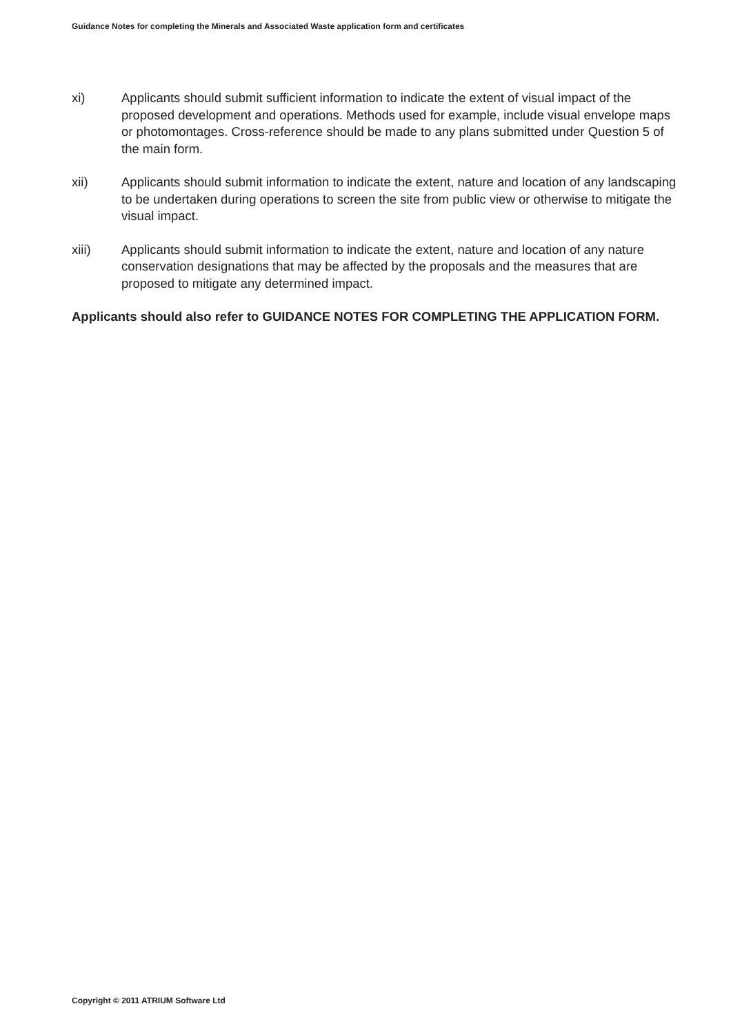Guidance Notes for completing the Minerals and Associated Waste application form and certificates
xi) Applicants should submit sufficient information to indicate the extent of visual impact of the proposed development and operations. Methods used for example, include visual envelope maps or photomontages. Cross-reference should be made to any plans submitted under Question 5 of the main form.
xii) Applicants should submit information to indicate the extent, nature and location of any landscaping to be undertaken during operations to screen the site from public view or otherwise to mitigate the visual impact.
xiii) Applicants should submit information to indicate the extent, nature and location of any nature conservation designations that may be affected by the proposals and the measures that are proposed to mitigate any determined impact.
Applicants should also refer to GUIDANCE NOTES FOR COMPLETING THE APPLICATION FORM.
Copyright © 2011 ATRIUM Software Ltd